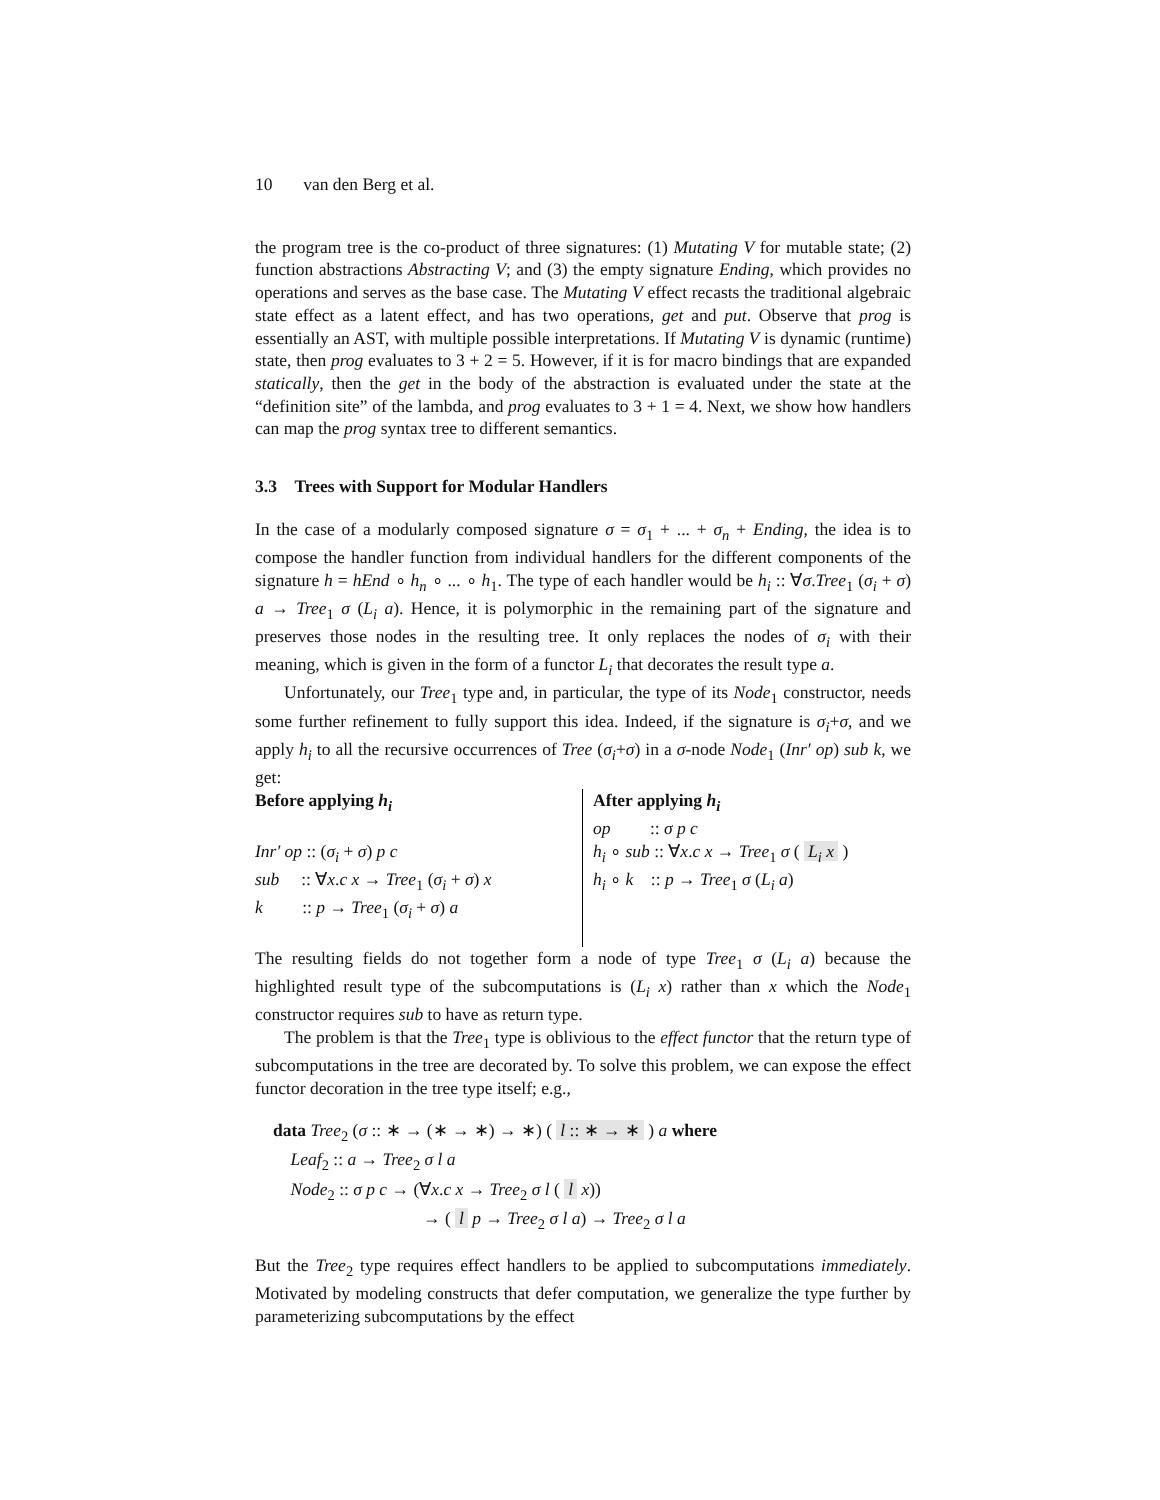10 van den Berg et al.
the program tree is the co-product of three signatures: (1) Mutating V for mutable state; (2) function abstractions Abstracting V; and (3) the empty signature Ending, which provides no operations and serves as the base case. The Mutating V effect recasts the traditional algebraic state effect as a latent effect, and has two operations, get and put. Observe that prog is essentially an AST, with multiple possible interpretations. If Mutating V is dynamic (runtime) state, then prog evaluates to 3 + 2 = 5. However, if it is for macro bindings that are expanded statically, then the get in the body of the abstraction is evaluated under the state at the “definition site” of the lambda, and prog evaluates to 3 + 1 = 4. Next, we show how handlers can map the prog syntax tree to different semantics.
3.3 Trees with Support for Modular Handlers
In the case of a modularly composed signature σ = σ<sub>1</sub> + ... + σ<sub>n</sub> + Ending, the idea is to compose the handler function from individual handlers for the different components of the signature h = hEnd ∘ h<sub>n</sub> ∘ ... ∘ h<sub>1</sub>. The type of each handler would be h<sub>i</sub> :: ∀σ.Tree<sub>1</sub> (σ<sub>i</sub> + σ) a → Tree<sub>1</sub> σ (L<sub>i</sub> a). Hence, it is polymorphic in the remaining part of the signature and preserves those nodes in the resulting tree. It only replaces the nodes of σ<sub>i</sub> with their meaning, which is given in the form of a functor L<sub>i</sub> that decorates the result type a.
Unfortunately, our Tree<sub>1</sub> type and, in particular, the type of its Node<sub>1</sub> constructor, needs some further refinement to fully support this idea. Indeed, if the signature is σ<sub>i</sub>+σ, and we apply h<sub>i</sub> to all the recursive occurrences of Tree (σ<sub>i</sub>+σ) in a σ-node Node<sub>1</sub> (Inr′ op) sub k, we get:
Before applying h<sub>i</sub>
Inr′ op :: (σ<sub>i</sub> + σ) p c
sub :: ∀x.c x → Tree<sub>1</sub> (σ<sub>i</sub> + σ) x
k :: p → Tree<sub>1</sub> (σ<sub>i</sub> + σ) a
After applying h<sub>i</sub>
op :: σ p c
h<sub>i</sub> ∘ sub :: ∀x.c x → Tree<sub>1</sub> σ ( L<sub>i</sub> x )
h<sub>i</sub> ∘ k :: p → Tree<sub>1</sub> σ (L<sub>i</sub> a)
The resulting fields do not together form a node of type Tree<sub>1</sub> σ (L<sub>i</sub> a) because the highlighted result type of the subcomputations is (L<sub>i</sub> x) rather than x which the Node<sub>1</sub> constructor requires sub to have as return type.
The problem is that the Tree<sub>1</sub> type is oblivious to the effect functor that the return type of subcomputations in the tree are decorated by. To solve this problem, we can expose the effect functor decoration in the tree type itself; e.g.,
data Tree<sub>2</sub> (σ :: ∗ → (∗ → ∗) → ∗) ( l :: ∗ → ∗ ) a where
Leaf<sub>2</sub> :: a → Tree<sub>2</sub> σ l a
Node<sub>2</sub> :: σ p c → (∀x.c x → Tree<sub>2</sub> σ l ( l x))
→ ( l p → Tree<sub>2</sub> σ l a) → Tree<sub>2</sub> σ l a
But the Tree<sub>2</sub> type requires effect handlers to be applied to subcomputations immediately. Motivated by modeling constructs that defer computation, we generalize the type further by parameterizing subcomputations by the effect